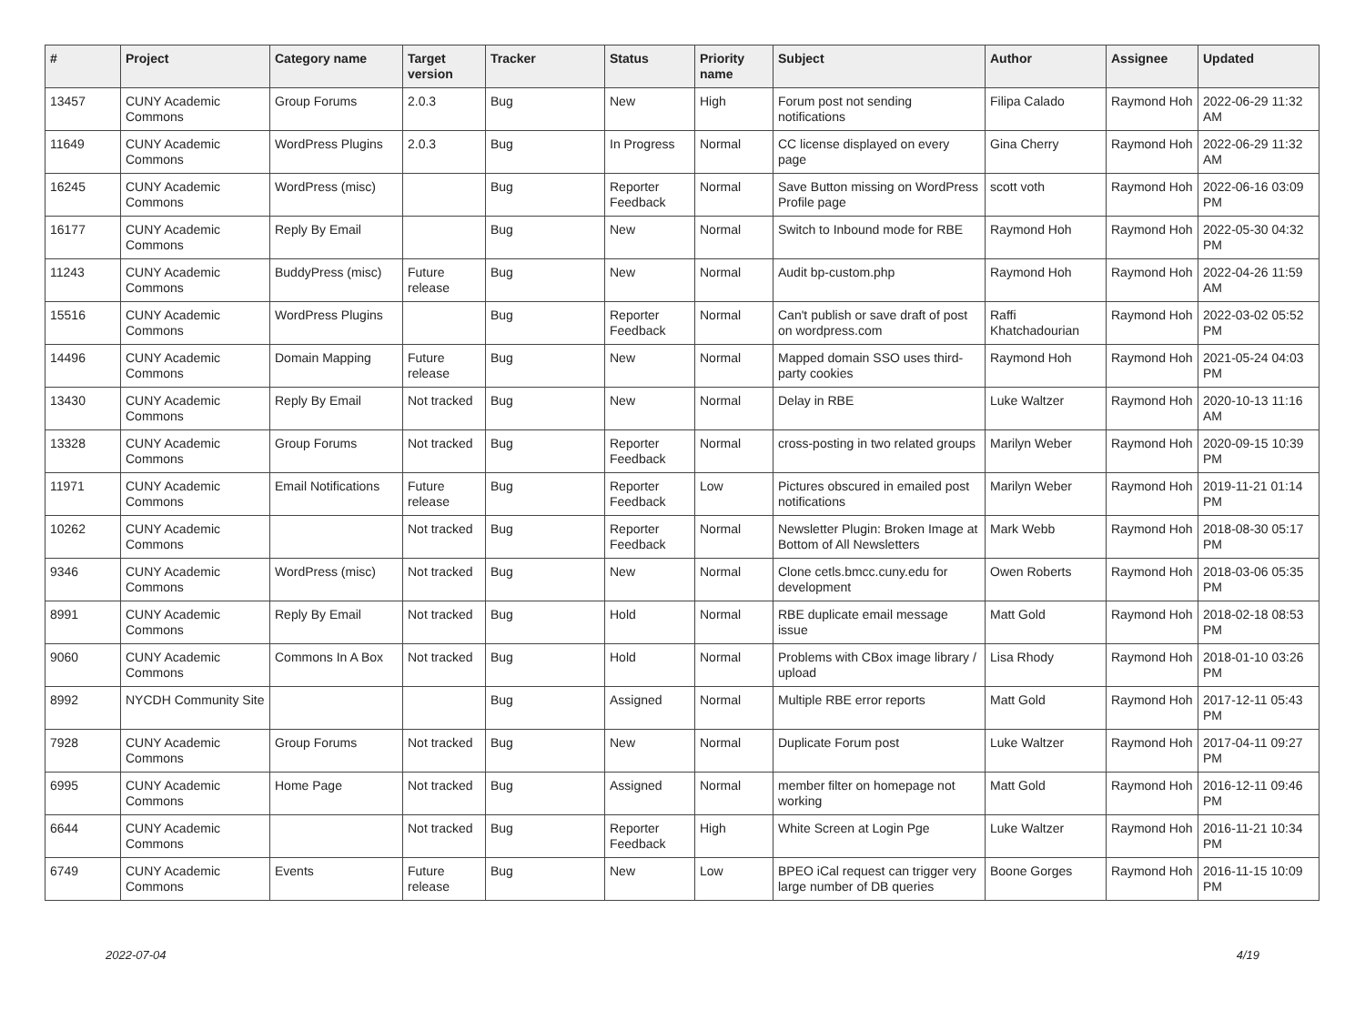| # | Project | Category name | Target version | Tracker | Status | Priority name | Subject | Author | Assignee | Updated |
| --- | --- | --- | --- | --- | --- | --- | --- | --- | --- | --- |
| 13457 | CUNY Academic Commons | Group Forums | 2.0.3 | Bug | New | High | Forum post not sending notifications | Filipa Calado | Raymond Hoh | 2022-06-29 11:32 AM |
| 11649 | CUNY Academic Commons | WordPress Plugins | 2.0.3 | Bug | In Progress | Normal | CC license displayed on every page | Gina Cherry | Raymond Hoh | 2022-06-29 11:32 AM |
| 16245 | CUNY Academic Commons | WordPress (misc) | | Bug | Reporter Feedback | Normal | Save Button missing on WordPress Profile page | scott voth | Raymond Hoh | 2022-06-16 03:09 PM |
| 16177 | CUNY Academic Commons | Reply By Email | | Bug | New | Normal | Switch to Inbound mode for RBE | Raymond Hoh | Raymond Hoh | 2022-05-30 04:32 PM |
| 11243 | CUNY Academic Commons | BuddyPress (misc) | Future release | Bug | New | Normal | Audit bp-custom.php | Raymond Hoh | Raymond Hoh | 2022-04-26 11:59 AM |
| 15516 | CUNY Academic Commons | WordPress Plugins | | Bug | Reporter Feedback | Normal | Can't publish or save draft of post on wordpress.com | Raffi Khatchadourian | Raymond Hoh | 2022-03-02 05:52 PM |
| 14496 | CUNY Academic Commons | Domain Mapping | Future release | Bug | New | Normal | Mapped domain SSO uses third-party cookies | Raymond Hoh | Raymond Hoh | 2021-05-24 04:03 PM |
| 13430 | CUNY Academic Commons | Reply By Email | Not tracked | Bug | New | Normal | Delay in RBE | Luke Waltzer | Raymond Hoh | 2020-10-13 11:16 AM |
| 13328 | CUNY Academic Commons | Group Forums | Not tracked | Bug | Reporter Feedback | Normal | cross-posting in two related groups | Marilyn Weber | Raymond Hoh | 2020-09-15 10:39 PM |
| 11971 | CUNY Academic Commons | Email Notifications | Future release | Bug | Reporter Feedback | Low | Pictures obscured in emailed post notifications | Marilyn Weber | Raymond Hoh | 2019-11-21 01:14 PM |
| 10262 | CUNY Academic Commons | | Not tracked | Bug | Reporter Feedback | Normal | Newsletter Plugin: Broken Image at Bottom of All Newsletters | Mark Webb | Raymond Hoh | 2018-08-30 05:17 PM |
| 9346 | CUNY Academic Commons | WordPress (misc) | Not tracked | Bug | New | Normal | Clone cetls.bmcc.cuny.edu for development | Owen Roberts | Raymond Hoh | 2018-03-06 05:35 PM |
| 8991 | CUNY Academic Commons | Reply By Email | Not tracked | Bug | Hold | Normal | RBE duplicate email message issue | Matt Gold | Raymond Hoh | 2018-02-18 08:53 PM |
| 9060 | CUNY Academic Commons | Commons In A Box | Not tracked | Bug | Hold | Normal | Problems with CBox image library / upload | Lisa Rhody | Raymond Hoh | 2018-01-10 03:26 PM |
| 8992 | NYCDH Community Site | | | Bug | Assigned | Normal | Multiple RBE error reports | Matt Gold | Raymond Hoh | 2017-12-11 05:43 PM |
| 7928 | CUNY Academic Commons | Group Forums | Not tracked | Bug | New | Normal | Duplicate Forum post | Luke Waltzer | Raymond Hoh | 2017-04-11 09:27 PM |
| 6995 | CUNY Academic Commons | Home Page | Not tracked | Bug | Assigned | Normal | member filter on homepage not working | Matt Gold | Raymond Hoh | 2016-12-11 09:46 PM |
| 6644 | CUNY Academic Commons | | Not tracked | Bug | Reporter Feedback | High | White Screen at Login Pge | Luke Waltzer | Raymond Hoh | 2016-11-21 10:34 PM |
| 6749 | CUNY Academic Commons | Events | Future release | Bug | New | Low | BPEO iCal request can trigger very large number of DB queries | Boone Gorges | Raymond Hoh | 2016-11-15 10:09 PM |
2022-07-04 4/19